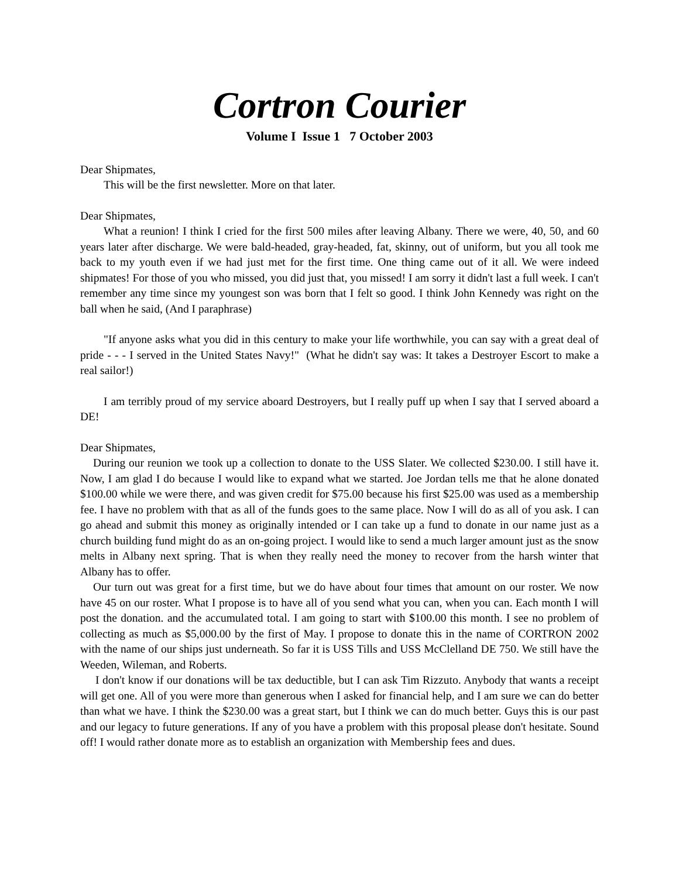Cortron Courier
Volume I Issue 1 7 October 2003
Dear Shipmates,
This will be the first newsletter. More on that later.
Dear Shipmates,
What a reunion! I think I cried for the first 500 miles after leaving Albany. There we were, 40, 50, and 60 years later after discharge. We were bald-headed, gray-headed, fat, skinny, out of uniform, but you all took me back to my youth even if we had just met for the first time. One thing came out of it all. We were indeed shipmates! For those of you who missed, you did just that, you missed! I am sorry it didn't last a full week. I can't remember any time since my youngest son was born that I felt so good. I think John Kennedy was right on the ball when he said, (And I paraphrase)
"If anyone asks what you did in this century to make your life worthwhile, you can say with a great deal of pride - - - I served in the United States Navy!" (What he didn't say was: It takes a Destroyer Escort to make a real sailor!)
I am terribly proud of my service aboard Destroyers, but I really puff up when I say that I served aboard a DE!
Dear Shipmates,
During our reunion we took up a collection to donate to the USS Slater. We collected $230.00. I still have it. Now, I am glad I do because I would like to expand what we started. Joe Jordan tells me that he alone donated $100.00 while we were there, and was given credit for $75.00 because his first $25.00 was used as a membership fee. I have no problem with that as all of the funds goes to the same place. Now I will do as all of you ask. I can go ahead and submit this money as originally intended or I can take up a fund to donate in our name just as a church building fund might do as an on-going project. I would like to send a much larger amount just as the snow melts in Albany next spring. That is when they really need the money to recover from the harsh winter that Albany has to offer.
Our turn out was great for a first time, but we do have about four times that amount on our roster. We now have 45 on our roster. What I propose is to have all of you send what you can, when you can. Each month I will post the donation. and the accumulated total. I am going to start with $100.00 this month. I see no problem of collecting as much as $5,000.00 by the first of May. I propose to donate this in the name of CORTRON 2002 with the name of our ships just underneath. So far it is USS Tills and USS McClelland DE 750. We still have the Weeden, Wileman, and Roberts.
I don't know if our donations will be tax deductible, but I can ask Tim Rizzuto. Anybody that wants a receipt will get one. All of you were more than generous when I asked for financial help, and I am sure we can do better than what we have. I think the $230.00 was a great start, but I think we can do much better. Guys this is our past and our legacy to future generations. If any of you have a problem with this proposal please don't hesitate. Sound off! I would rather donate more as to establish an organization with Membership fees and dues.